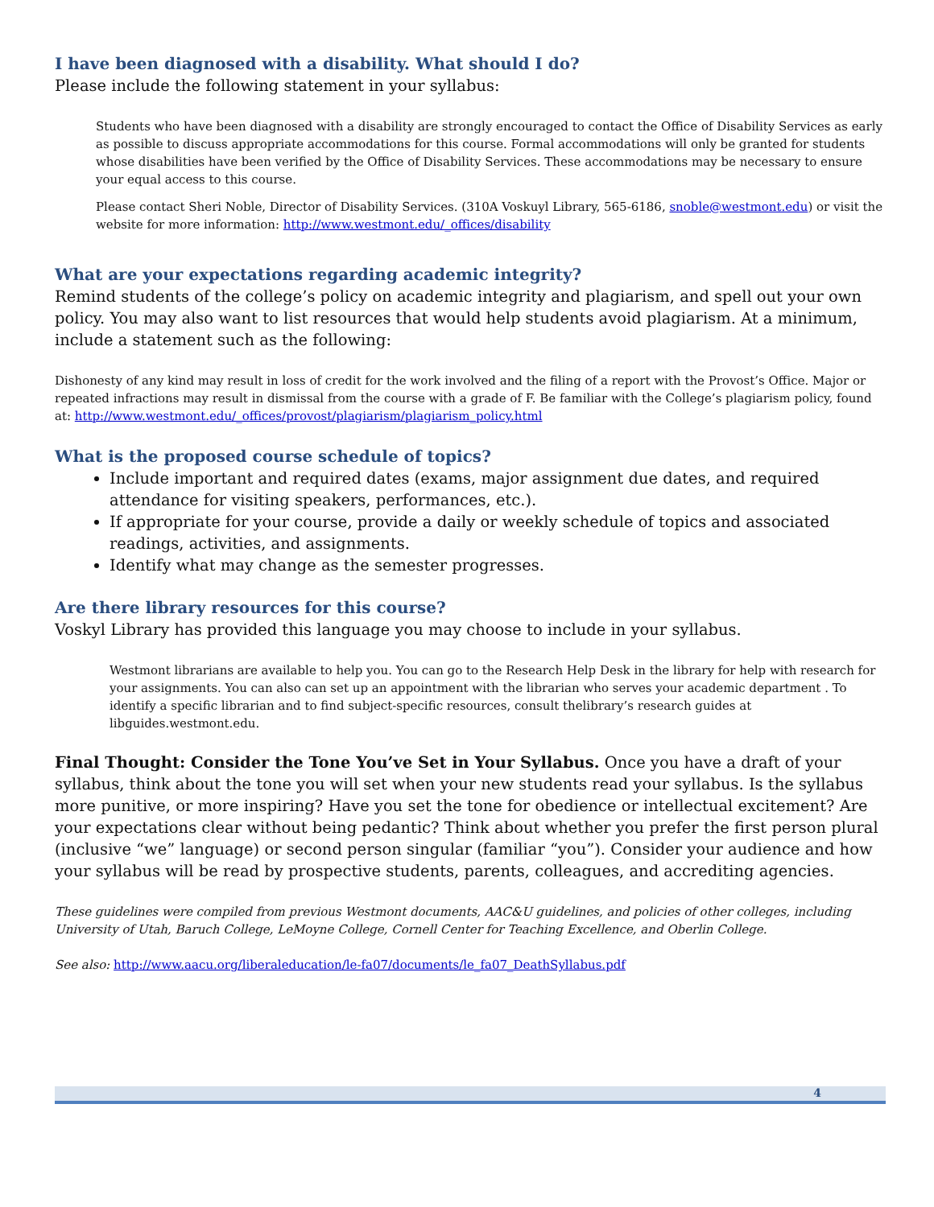I have been diagnosed with a disability. What should I do?
Please include the following statement in your syllabus:
Students who have been diagnosed with a disability are strongly encouraged to contact the Office of Disability Services as early as possible to discuss appropriate accommodations for this course. Formal accommodations will only be granted for students whose disabilities have been verified by the Office of Disability Services. These accommodations may be necessary to ensure your equal access to this course.
Please contact Sheri Noble, Director of Disability Services. (310A Voskuyl Library, 565-6186, snoble@westmont.edu) or visit the website for more information: http://www.westmont.edu/_offices/disability
What are your expectations regarding academic integrity?
Remind students of the college’s policy on academic integrity and plagiarism, and spell out your own policy. You may also want to list resources that would help students avoid plagiarism. At a minimum, include a statement such as the following:
Dishonesty of any kind may result in loss of credit for the work involved and the filing of a report with the Provost’s Office. Major or repeated infractions may result in dismissal from the course with a grade of F. Be familiar with the College’s plagiarism policy, found at: http://www.westmont.edu/_offices/provost/plagiarism/plagiarism_policy.html
What is the proposed course schedule of topics?
Include important and required dates (exams, major assignment due dates, and required attendance for visiting speakers, performances, etc.).
If appropriate for your course, provide a daily or weekly schedule of topics and associated readings, activities, and assignments.
Identify what may change as the semester progresses.
Are there library resources for this course?
Voskyl Library has provided this language you may choose to include in your syllabus.
Westmont librarians are available to help you. You can go to the Research Help Desk in the library for help with research for your assignments. You can also can set up an appointment with the librarian who serves your academic department . To identify a specific librarian and to find subject-specific resources, consult thelibrary’s research guides at libguides.westmont.edu.
Final Thought: Consider the Tone You’ve Set in Your Syllabus. Once you have a draft of your syllabus, think about the tone you will set when your new students read your syllabus. Is the syllabus more punitive, or more inspiring? Have you set the tone for obedience or intellectual excitement? Are your expectations clear without being pedantic? Think about whether you prefer the first person plural (inclusive “we” language) or second person singular (familiar “you”). Consider your audience and how your syllabus will be read by prospective students, parents, colleagues, and accrediting agencies.
These guidelines were compiled from previous Westmont documents, AAC&U guidelines, and policies of other colleges, including University of Utah, Baruch College, LeMoyne College, Cornell Center for Teaching Excellence, and Oberlin College.
See also: http://www.aacu.org/liberaleducation/le-fa07/documents/le_fa07_DeathSyllabus.pdf
4